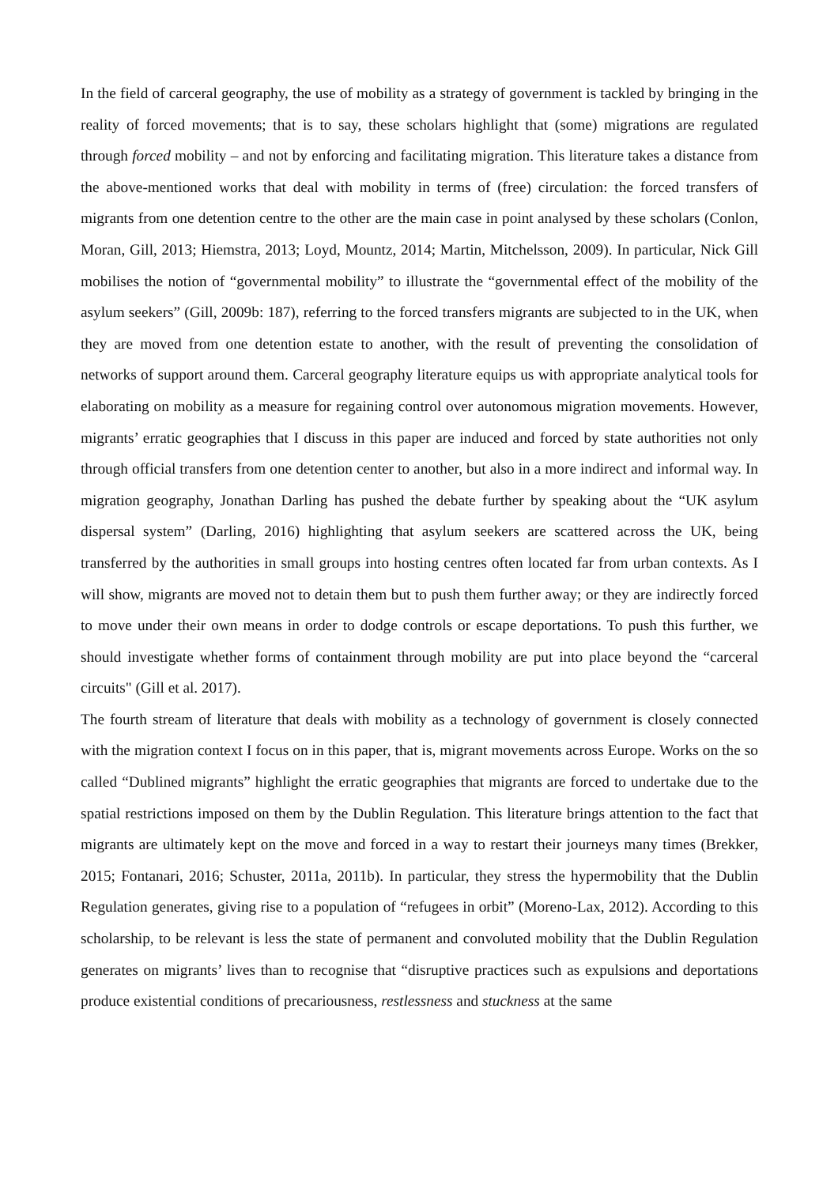In the field of carceral geography, the use of mobility as a strategy of government is tackled by bringing in the reality of forced movements; that is to say, these scholars highlight that (some) migrations are regulated through forced mobility – and not by enforcing and facilitating migration. This literature takes a distance from the above-mentioned works that deal with mobility in terms of (free) circulation: the forced transfers of migrants from one detention centre to the other are the main case in point analysed by these scholars (Conlon, Moran, Gill, 2013; Hiemstra, 2013; Loyd, Mountz, 2014; Martin, Mitchelsson, 2009). In particular, Nick Gill mobilises the notion of “governmental mobility” to illustrate the “governmental effect of the mobility of the asylum seekers” (Gill, 2009b: 187), referring to the forced transfers migrants are subjected to in the UK, when they are moved from one detention estate to another, with the result of preventing the consolidation of networks of support around them. Carceral geography literature equips us with appropriate analytical tools for elaborating on mobility as a measure for regaining control over autonomous migration movements. However, migrants’ erratic geographies that I discuss in this paper are induced and forced by state authorities not only through official transfers from one detention center to another, but also in a more indirect and informal way. In migration geography, Jonathan Darling has pushed the debate further by speaking about the “UK asylum dispersal system” (Darling, 2016) highlighting that asylum seekers are scattered across the UK, being transferred by the authorities in small groups into hosting centres often located far from urban contexts. As I will show, migrants are moved not to detain them but to push them further away; or they are indirectly forced to move under their own means in order to dodge controls or escape deportations. To push this further, we should investigate whether forms of containment through mobility are put into place beyond the “carceral circuits" (Gill et al. 2017).
The fourth stream of literature that deals with mobility as a technology of government is closely connected with the migration context I focus on in this paper, that is, migrant movements across Europe. Works on the so called “Dublined migrants” highlight the erratic geographies that migrants are forced to undertake due to the spatial restrictions imposed on them by the Dublin Regulation. This literature brings attention to the fact that migrants are ultimately kept on the move and forced in a way to restart their journeys many times (Brekker, 2015; Fontanari, 2016; Schuster, 2011a, 2011b). In particular, they stress the hypermobility that the Dublin Regulation generates, giving rise to a population of “refugees in orbit” (Moreno-Lax, 2012). According to this scholarship, to be relevant is less the state of permanent and convoluted mobility that the Dublin Regulation generates on migrants’ lives than to recognise that “disruptive practices such as expulsions and deportations produce existential conditions of precariousness, restlessness and stuckness at the same